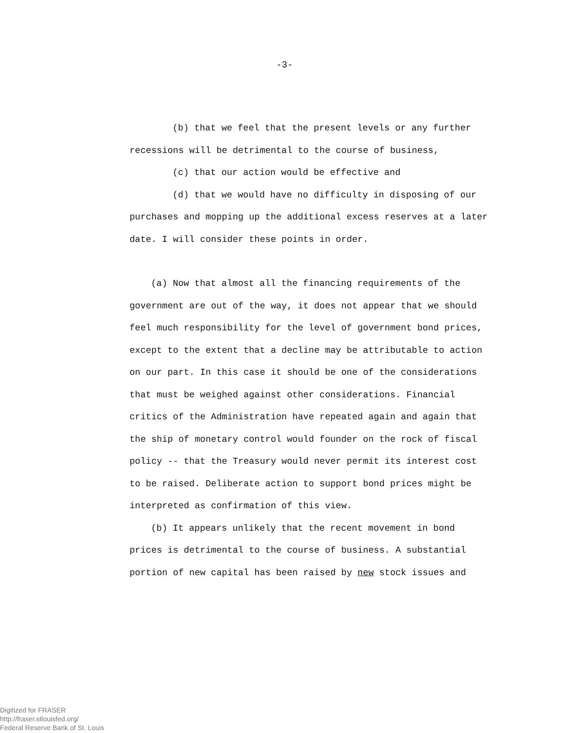-3-
(b) that we feel that the present levels or any further recessions will be detrimental to the course of business,
(c) that our action would be effective and
(d) that we would have no difficulty in disposing of our purchases and mopping up the additional excess reserves at a later date. I will consider these points in order.
(a) Now that almost all the financing requirements of the government are out of the way, it does not appear that we should feel much responsibility for the level of government bond prices, except to the extent that a decline may be attributable to action on our part. In this case it should be one of the considerations that must be weighed against other considerations. Financial critics of the Administration have repeated again and again that the ship of monetary control would founder on the rock of fiscal policy -- that the Treasury would never permit its interest cost to be raised. Deliberate action to support bond prices might be interpreted as confirmation of this view.
(b) It appears unlikely that the recent movement in bond prices is detrimental to the course of business. A substantial portion of new capital has been raised by new stock issues and
Digitized for FRASER
http://fraser.stlouisfed.org/
Federal Reserve Bank of St. Louis